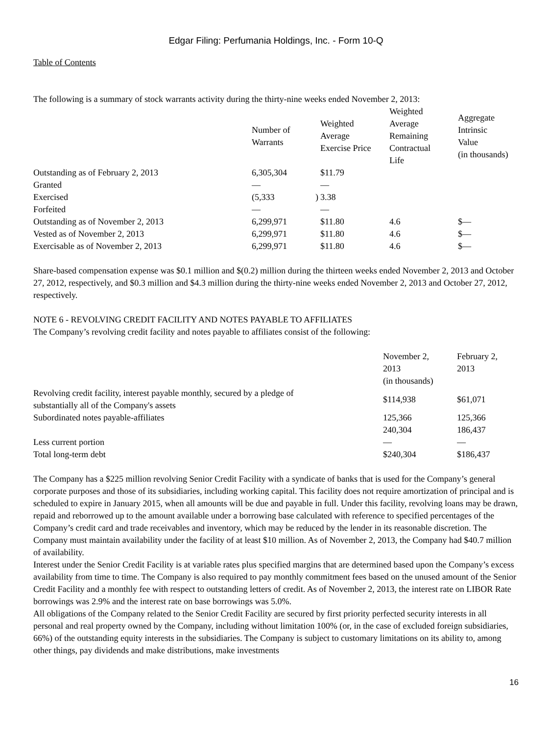Edgar Filing: Perfumania Holdings, Inc. - Form 10-Q
Table of Contents
The following is a summary of stock warrants activity during the thirty-nine weeks ended November 2, 2013:
| | Number of Warrants | | Weighted Average Exercise Price | Weighted Average Remaining Contractual Life | Aggregate Intrinsic Value (in thousands) |
| Outstanding as of February 2, 2013 | 6,305,304 | | $11.79 | | |
| Granted | — | | — | | |
| Exercised | (5,333 | ) | 3.38 | | |
| Forfeited | — | | — | | |
| Outstanding as of November 2, 2013 | 6,299,971 | | $11.80 | 4.6 | $— |
| Vested as of November 2, 2013 | 6,299,971 | | $11.80 | 4.6 | $— |
| Exercisable as of November 2, 2013 | 6,299,971 | | $11.80 | 4.6 | $— |
Share-based compensation expense was $0.1 million and $(0.2) million during the thirteen weeks ended November 2, 2013 and October 27, 2012, respectively, and $0.3 million and $4.3 million during the thirty-nine weeks ended November 2, 2013 and October 27, 2012, respectively.
NOTE 6 - REVOLVING CREDIT FACILITY AND NOTES PAYABLE TO AFFILIATES
The Company’s revolving credit facility and notes payable to affiliates consist of the following:
| | November 2, 2013 (in thousands) | February 2, 2013 |
| Revolving credit facility, interest payable monthly, secured by a pledge of substantially all of the Company's assets | $114,938 | $61,071 |
| Subordinated notes payable-affiliates | 125,366 | 125,366 |
| | 240,304 | 186,437 |
| Less current portion | — | — |
| Total long-term debt | $240,304 | $186,437 |
The Company has a $225 million revolving Senior Credit Facility with a syndicate of banks that is used for the Company’s general corporate purposes and those of its subsidiaries, including working capital. This facility does not require amortization of principal and is scheduled to expire in January 2015, when all amounts will be due and payable in full. Under this facility, revolving loans may be drawn, repaid and reborrowed up to the amount available under a borrowing base calculated with reference to specified percentages of the Company’s credit card and trade receivables and inventory, which may be reduced by the lender in its reasonable discretion. The Company must maintain availability under the facility of at least $10 million. As of November 2, 2013, the Company had $40.7 million of availability.
Interest under the Senior Credit Facility is at variable rates plus specified margins that are determined based upon the Company’s excess availability from time to time. The Company is also required to pay monthly commitment fees based on the unused amount of the Senior Credit Facility and a monthly fee with respect to outstanding letters of credit. As of November 2, 2013, the interest rate on LIBOR Rate borrowings was 2.9% and the interest rate on base borrowings was 5.0%.
All obligations of the Company related to the Senior Credit Facility are secured by first priority perfected security interests in all personal and real property owned by the Company, including without limitation 100% (or, in the case of excluded foreign subsidiaries, 66%) of the outstanding equity interests in the subsidiaries. The Company is subject to customary limitations on its ability to, among other things, pay dividends and make distributions, make investments
16